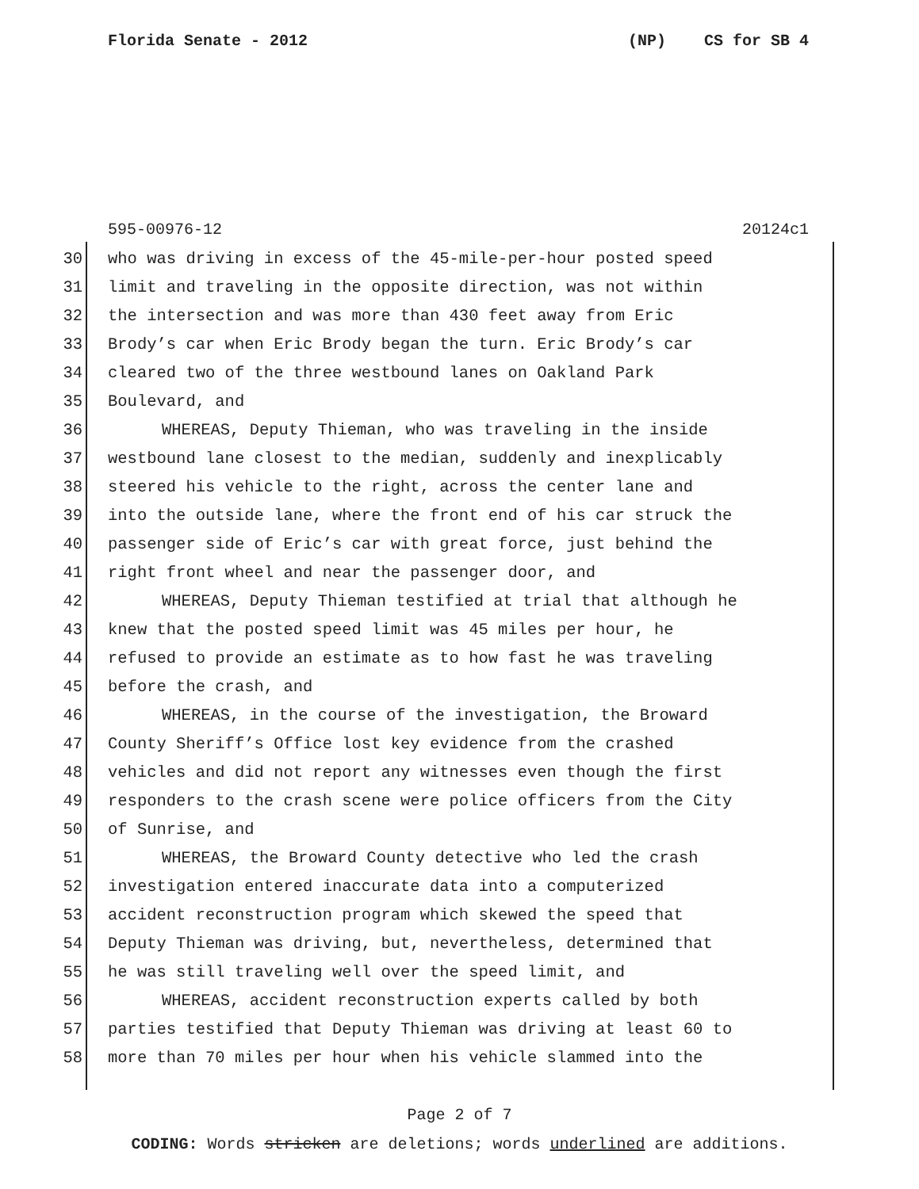Florida Senate - 2012 (NP) CS for SB 4
595-00976-12 20124c1
30 who was driving in excess of the 45-mile-per-hour posted speed
31 limit and traveling in the opposite direction, was not within
32 the intersection and was more than 430 feet away from Eric
33 Brody’s car when Eric Brody began the turn. Eric Brody’s car
34 cleared two of the three westbound lanes on Oakland Park
35 Boulevard, and
36 WHEREAS, Deputy Thieman, who was traveling in the inside
37 westbound lane closest to the median, suddenly and inexplicably
38 steered his vehicle to the right, across the center lane and
39 into the outside lane, where the front end of his car struck the
40 passenger side of Eric’s car with great force, just behind the
41 right front wheel and near the passenger door, and
42 WHEREAS, Deputy Thieman testified at trial that although he
43 knew that the posted speed limit was 45 miles per hour, he
44 refused to provide an estimate as to how fast he was traveling
45 before the crash, and
46 WHEREAS, in the course of the investigation, the Broward
47 County Sheriff’s Office lost key evidence from the crashed
48 vehicles and did not report any witnesses even though the first
49 responders to the crash scene were police officers from the City
50 of Sunrise, and
51 WHEREAS, the Broward County detective who led the crash
52 investigation entered inaccurate data into a computerized
53 accident reconstruction program which skewed the speed that
54 Deputy Thieman was driving, but, nevertheless, determined that
55 he was still traveling well over the speed limit, and
56 WHEREAS, accident reconstruction experts called by both
57 parties testified that Deputy Thieman was driving at least 60 to
58 more than 70 miles per hour when his vehicle slammed into the
Page 2 of 7
CODING: Words stricken are deletions; words underlined are additions.